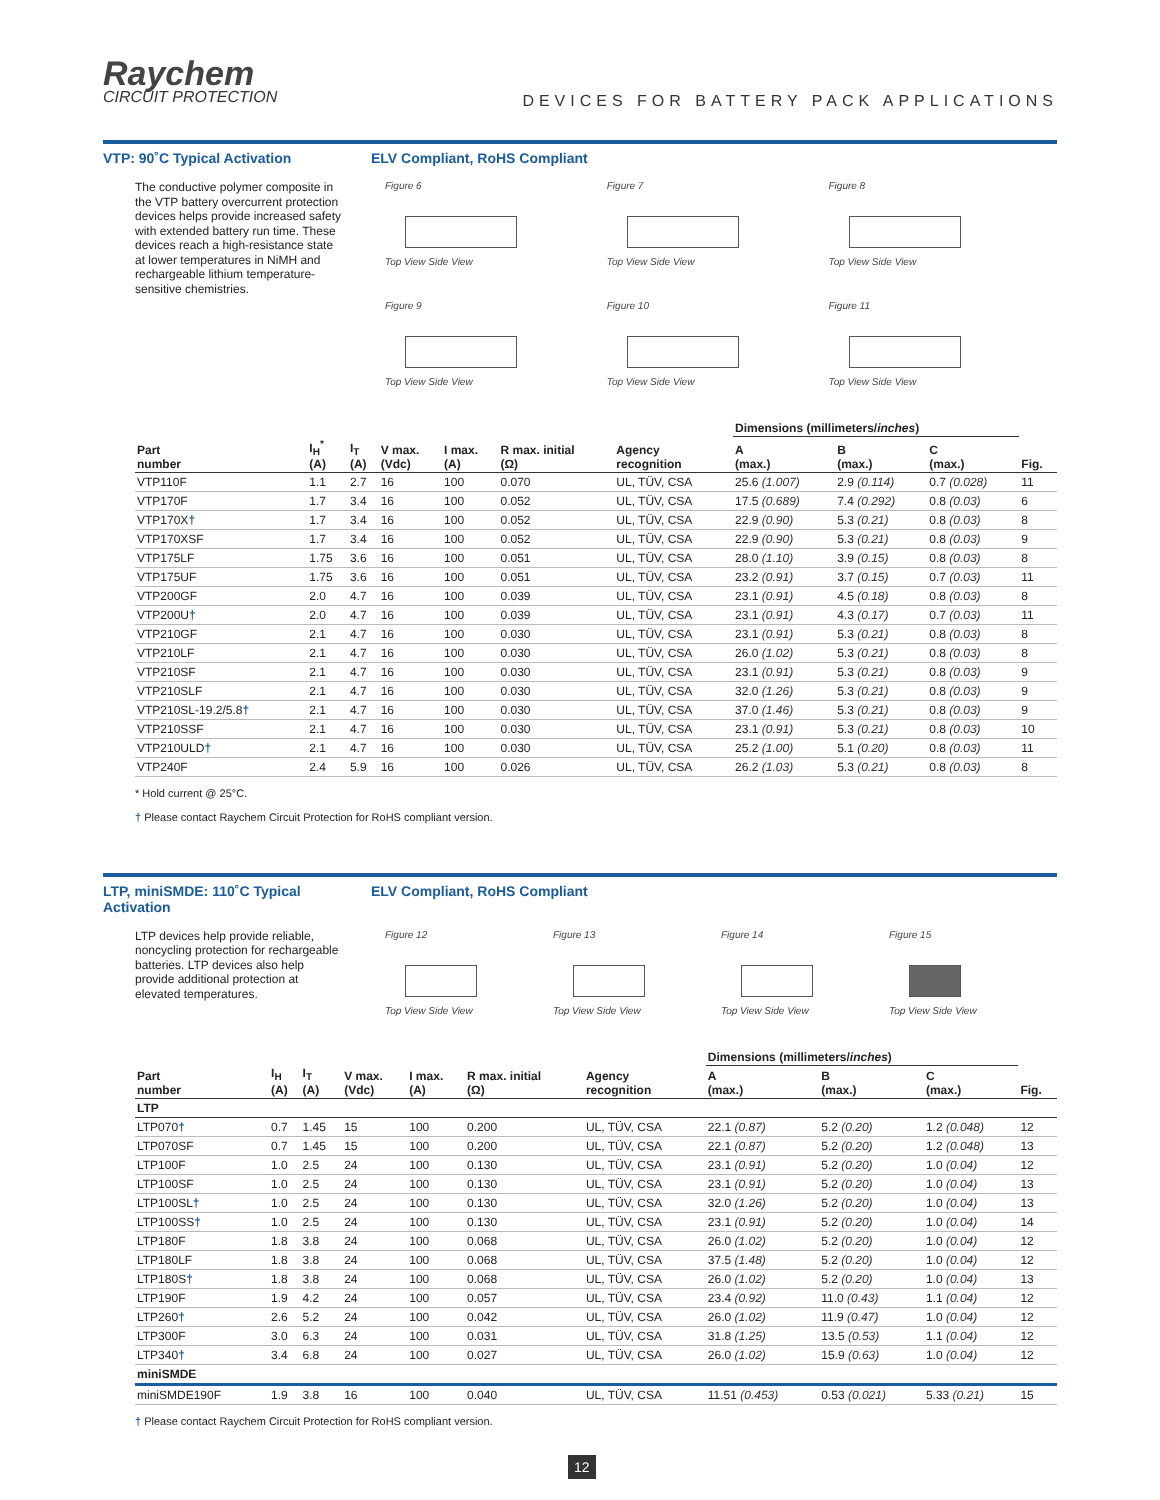Raychem
CIRCUIT PROTECTION
DEVICES FOR BATTERY PACK APPLICATIONS
VTP: 90˚C Typical Activation ELV Compliant, RoHS Compliant
The conductive polymer composite in the VTP battery overcurrent protection devices helps provide increased safety with extended battery run time. These devices reach a high-resistance state at lower temperatures in NiMH and rechargeable lithium temperature-sensitive chemistries.
Figure 6
Top View Side View
Figure 7
Top View Side View
Figure 8
Top View Side View
Figure 9
Top View Side View
Figure 10
Top View Side View
Figure 11
Top View Side View
| | | | | | | | Dimensions (millimeters/ inches ) | | | |
| --- | --- | --- | --- | --- | --- | --- | --- | --- | --- | --- |
| Part number | I<sub>H</sub><sup>*</sup> (A) | I<sub>T</sub> (A) | V max. (Vdc) | I max. (A) | R max. initial (Ω) | Agency recognition | A (max.) | B (max.) | C (max.) | Fig. |
| VTP110F | 1.1 | 2.7 | 16 | 100 | 0.070 | UL, TÜV, CSA | 25.6 (1.007) | 2.9 (0.114) | 0.7 (0.028) | 11 |
| VTP170F | 1.7 | 3.4 | 16 | 100 | 0.052 | UL, TÜV, CSA | 17.5 (0.689) | 7.4 (0.292) | 0.8 (0.03) | 6 |
| VTP170X † | 1.7 | 3.4 | 16 | 100 | 0.052 | UL, TÜV, CSA | 22.9 (0.90) | 5.3 (0.21) | 0.8 (0.03) | 8 |
| VTP170XSF | 1.7 | 3.4 | 16 | 100 | 0.052 | UL, TÜV, CSA | 22.9 (0.90) | 5.3 (0.21) | 0.8 (0.03) | 9 |
| VTP175LF | 1.75 | 3.6 | 16 | 100 | 0.051 | UL, TÜV, CSA | 28.0 (1.10) | 3.9 (0.15) | 0.8 (0.03) | 8 |
| VTP175UF | 1.75 | 3.6 | 16 | 100 | 0.051 | UL, TÜV, CSA | 23.2 (0.91) | 3.7 (0.15) | 0.7 (0.03) | 11 |
| VTP200GF | 2.0 | 4.7 | 16 | 100 | 0.039 | UL, TÜV, CSA | 23.1 (0.91) | 4.5 (0.18) | 0.8 (0.03) | 8 |
| VTP200U † | 2.0 | 4.7 | 16 | 100 | 0.039 | UL, TÜV, CSA | 23.1 (0.91) | 4.3 (0.17) | 0.7 (0.03) | 11 |
| VTP210GF | 2.1 | 4.7 | 16 | 100 | 0.030 | UL, TÜV, CSA | 23.1 (0.91) | 5.3 (0.21) | 0.8 (0.03) | 8 |
| VTP210LF | 2.1 | 4.7 | 16 | 100 | 0.030 | UL, TÜV, CSA | 26.0 (1.02) | 5.3 (0.21) | 0.8 (0.03) | 8 |
| VTP210SF | 2.1 | 4.7 | 16 | 100 | 0.030 | UL, TÜV, CSA | 23.1 (0.91) | 5.3 (0.21) | 0.8 (0.03) | 9 |
| VTP210SLF | 2.1 | 4.7 | 16 | 100 | 0.030 | UL, TÜV, CSA | 32.0 (1.26) | 5.3 (0.21) | 0.8 (0.03) | 9 |
| VTP210SL-19.2/5.8 † | 2.1 | 4.7 | 16 | 100 | 0.030 | UL, TÜV, CSA | 37.0 (1.46) | 5.3 (0.21) | 0.8 (0.03) | 9 |
| VTP210SSF | 2.1 | 4.7 | 16 | 100 | 0.030 | UL, TÜV, CSA | 23.1 (0.91) | 5.3 (0.21) | 0.8 (0.03) | 10 |
| VTP210ULD † | 2.1 | 4.7 | 16 | 100 | 0.030 | UL, TÜV, CSA | 25.2 (1.00) | 5.1 (0.20) | 0.8 (0.03) | 11 |
| VTP240F | 2.4 | 5.9 | 16 | 100 | 0.026 | UL, TÜV, CSA | 26.2 (1.03) | 5.3 (0.21) | 0.8 (0.03) | 8 |
* Hold current @ 25°C.
† Please contact Raychem Circuit Protection for RoHS compliant version.
LTP, miniSMDE: 110˚C Typical Activation ELV Compliant, RoHS Compliant
LTP devices help provide reliable, noncycling protection for rechargeable batteries. LTP devices also help provide additional protection at elevated temperatures.
Figure 12
Top View Side View
Figure 13
Top View Side View
Figure 14
Top View Side View
Figure 15
Top View Side View
| | | | | | | | Dimensions (millimeters/ inches ) | | | |
| --- | --- | --- | --- | --- | --- | --- | --- | --- | --- | --- |
| Part number | I<sub>H</sub> (A) | I<sub>T</sub> (A) | V max. (Vdc) | I max. (A) | R max. initial (Ω) | Agency recognition | A (max.) | B (max.) | C (max.) | Fig. |
| LTP | | | | | | | | | | |
| LTP070 † | 0.7 | 1.45 | 15 | 100 | 0.200 | UL, TÜV, CSA | 22.1 (0.87) | 5.2 (0.20) | 1.2 (0.048) | 12 |
| LTP070SF | 0.7 | 1.45 | 15 | 100 | 0.200 | UL, TÜV, CSA | 22.1 (0.87) | 5.2 (0.20) | 1.2 (0.048) | 13 |
| LTP100F | 1.0 | 2.5 | 24 | 100 | 0.130 | UL, TÜV, CSA | 23.1 (0.91) | 5.2 (0.20) | 1.0 (0.04) | 12 |
| LTP100SF | 1.0 | 2.5 | 24 | 100 | 0.130 | UL, TÜV, CSA | 23.1 (0.91) | 5.2 (0.20) | 1.0 (0.04) | 13 |
| LTP100SL † | 1.0 | 2.5 | 24 | 100 | 0.130 | UL, TÜV, CSA | 32.0 (1.26) | 5.2 (0.20) | 1.0 (0.04) | 13 |
| LTP100SS † | 1.0 | 2.5 | 24 | 100 | 0.130 | UL, TÜV, CSA | 23.1 (0.91) | 5.2 (0.20) | 1.0 (0.04) | 14 |
| LTP180F | 1.8 | 3.8 | 24 | 100 | 0.068 | UL, TÜV, CSA | 26.0 (1.02) | 5.2 (0.20) | 1.0 (0.04) | 12 |
| LTP180LF | 1.8 | 3.8 | 24 | 100 | 0.068 | UL, TÜV, CSA | 37.5 (1.48) | 5.2 (0.20) | 1.0 (0.04) | 12 |
| LTP180S † | 1.8 | 3.8 | 24 | 100 | 0.068 | UL, TÜV, CSA | 26.0 (1.02) | 5.2 (0.20) | 1.0 (0.04) | 13 |
| LTP190F | 1.9 | 4.2 | 24 | 100 | 0.057 | UL, TÜV, CSA | 23.4 (0.92) | 11.0 (0.43) | 1.1 (0.04) | 12 |
| LTP260 † | 2.6 | 5.2 | 24 | 100 | 0.042 | UL, TÜV, CSA | 26.0 (1.02) | 11.9 (0.47) | 1.0 (0.04) | 12 |
| LTP300F | 3.0 | 6.3 | 24 | 100 | 0.031 | UL, TÜV, CSA | 31.8 (1.25) | 13.5 (0.53) | 1.1 (0.04) | 12 |
| LTP340 † | 3.4 | 6.8 | 24 | 100 | 0.027 | UL, TÜV, CSA | 26.0 (1.02) | 15.9 (0.63) | 1.0 (0.04) | 12 |
| miniSMDE | | | | | | | | | | |
| miniSMDE190F | 1.9 | 3.8 | 16 | 100 | 0.040 | UL, TÜV, CSA | 11.51 (0.453) | 0.53 (0.021) | 5.33 (0.21) | 15 |
† Please contact Raychem Circuit Protection for RoHS compliant version.
12